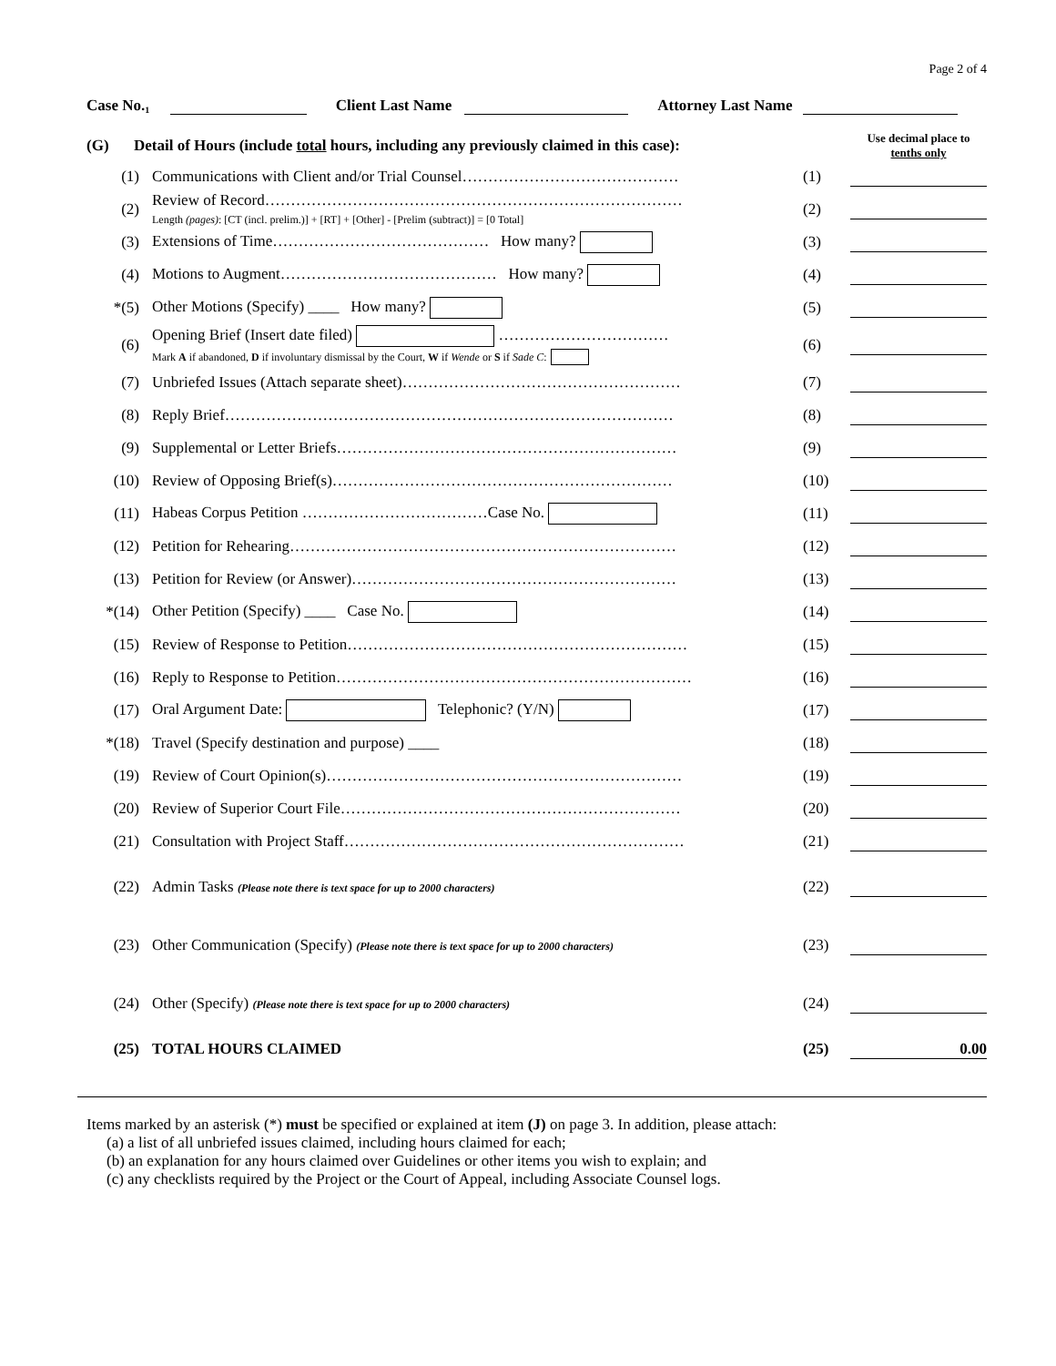Page 2 of 4
Case No.<sup>1</sup> Client Last Name Attorney Last Name
(G) Detail of Hours (include total hours, including any previously claimed in this case): Use decimal place to
tenths only
(1) Communications with Client and/or Trial Counsel…………………………………… (1)
(2) Review of Record………………………………………………………………………
Length (pages): [CT (incl. prelim.)] + [RT] + [Other] - [Prelim (subtract)] = [0 Total] (2)
(3) Extensions of Time…………………………………… How many? (3)
(4) Motions to Augment…………………………………… How many? (4)
*(5) Other Motions (Specify) ____ How many? (5)
(6) Opening Brief (Insert date filed) ……………………………
Mark A if abandoned, D if involuntary dismissal by the Court, W if Wende or S if Sade C: (6)
(7) Unbriefed Issues (Attach separate sheet)……………………………………………… (7)
(8) Reply Brief…………………………………………………………………………… (8)
(9) Supplemental or Letter Briefs………………………………………………………… (9)
(10) Review of Opposing Brief(s)………………………………………………………… (10)
(11) Habeas Corpus Petition ………………………………Case No. (11)
(12) Petition for Rehearing………………………………………………………………… (12)
(13) Petition for Review (or Answer)……………………………………………………… (13)
*(14) Other Petition (Specify) ____ Case No. (14)
(15) Review of Response to Petition………………………………………………………… (15)
(16) Reply to Response to Petition…………………………………………………………… (16)
(17) Oral Argument Date: Telephonic? (Y/N) (17)
*(18) Travel (Specify destination and purpose) ____ (18)
(19) Review of Court Opinion(s)…………………………………………………………… (19)
(20) Review of Superior Court File………………………………………………………… (20)
(21) Consultation with Project Staff………………………………………………………… (21)
(22) Admin Tasks (Please note there is text space for up to 2000 characters) (22)
(23) Other Communication (Specify) (Please note there is text space for up to 2000 characters) (23)
(24) Other (Specify) (Please note there is text space for up to 2000 characters) (24)
(25) TOTAL HOURS CLAIMED (25) 0.00
Items marked by an asterisk (*) must be specified or explained at item (J) on page 3. In addition, please attach:
(a) a list of all unbriefed issues claimed, including hours claimed for each;
(b) an explanation for any hours claimed over Guidelines or other items you wish to explain; and
(c) any checklists required by the Project or the Court of Appeal, including Associate Counsel logs.